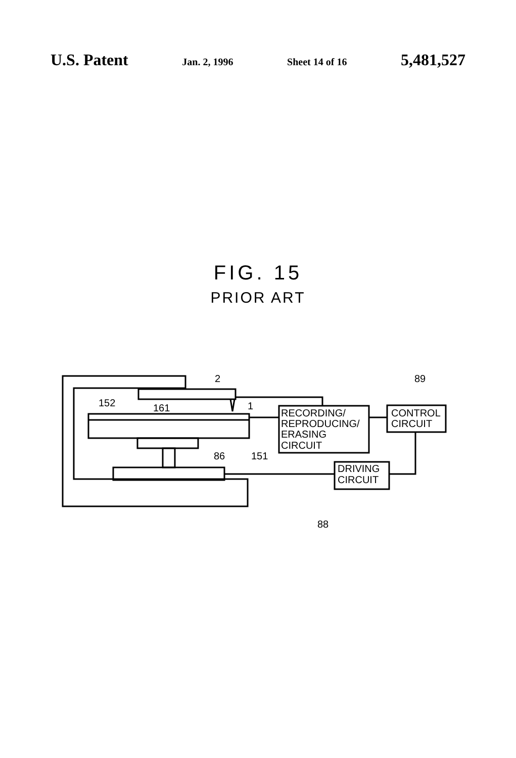U.S. Patent Jan. 2, 1996 Sheet 14 of 16 5,481,527
FIG. 15
PRIOR ART
2
89
152
161
1
86
151
88
RECORDING/
REPRODUCING/
ERASING
CIRCUIT
CONTROL
CIRCUIT
DRIVING
CIRCUIT